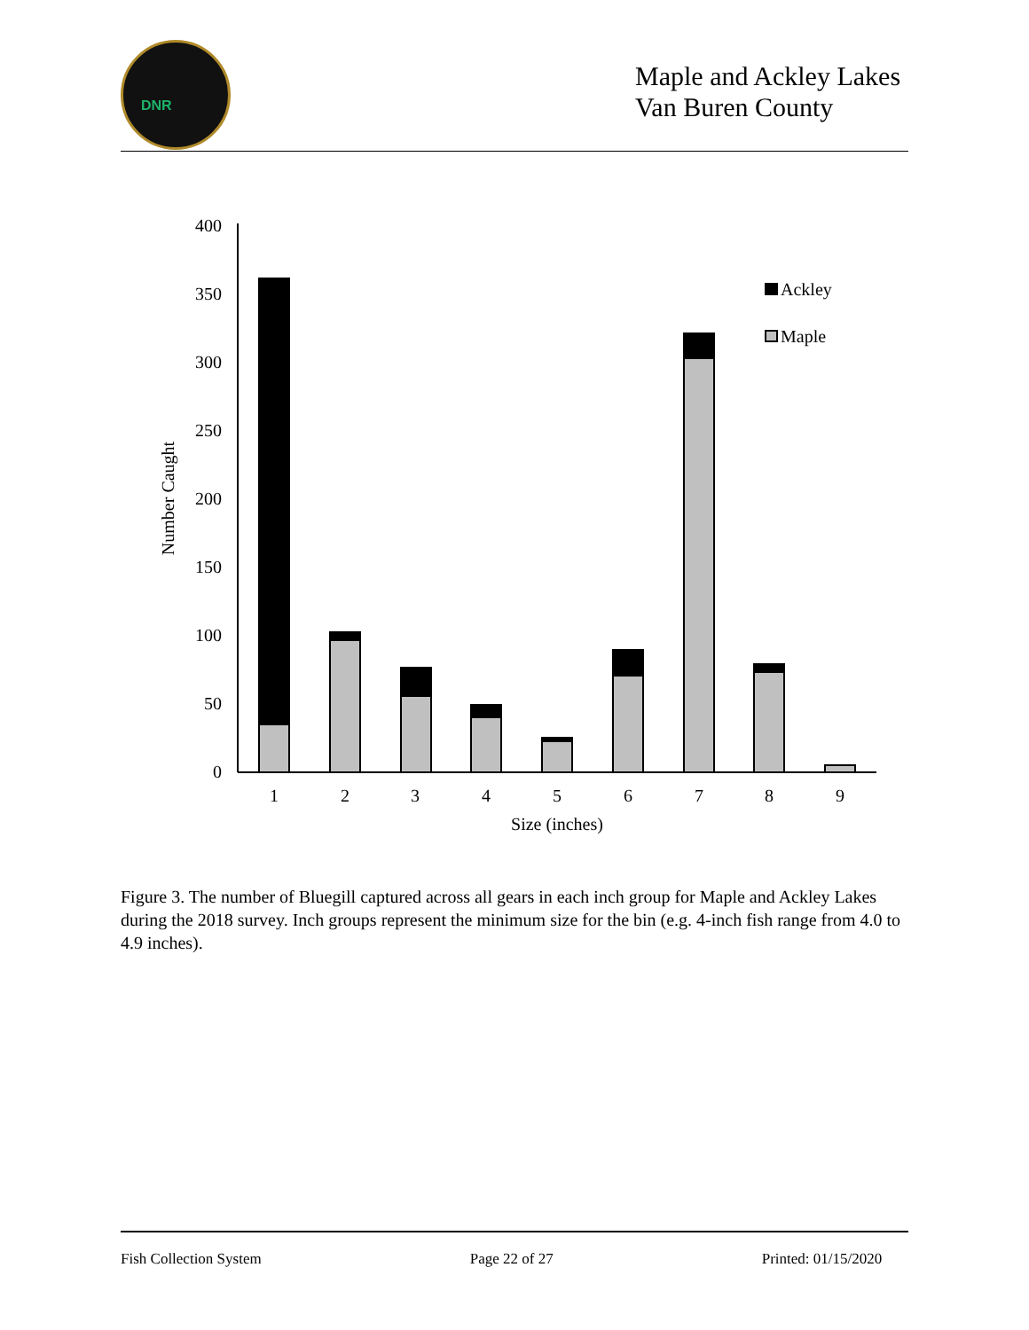DNR
Maple and Ackley Lakes
Van Buren County
0
50
100
150
200
250
300
350
400
Number Caught
Ackley
Maple
1
2
3
4
5
6
7
8
9
Size (inches)
Figure 3. The number of Bluegill captured across all gears in each inch group for Maple and Ackley Lakes during the 2018 survey. Inch groups represent the minimum size for the bin (e.g. 4-inch fish range from 4.0 to 4.9 inches).
Fish Collection System Page 22 of 27 Printed: 01/15/2020